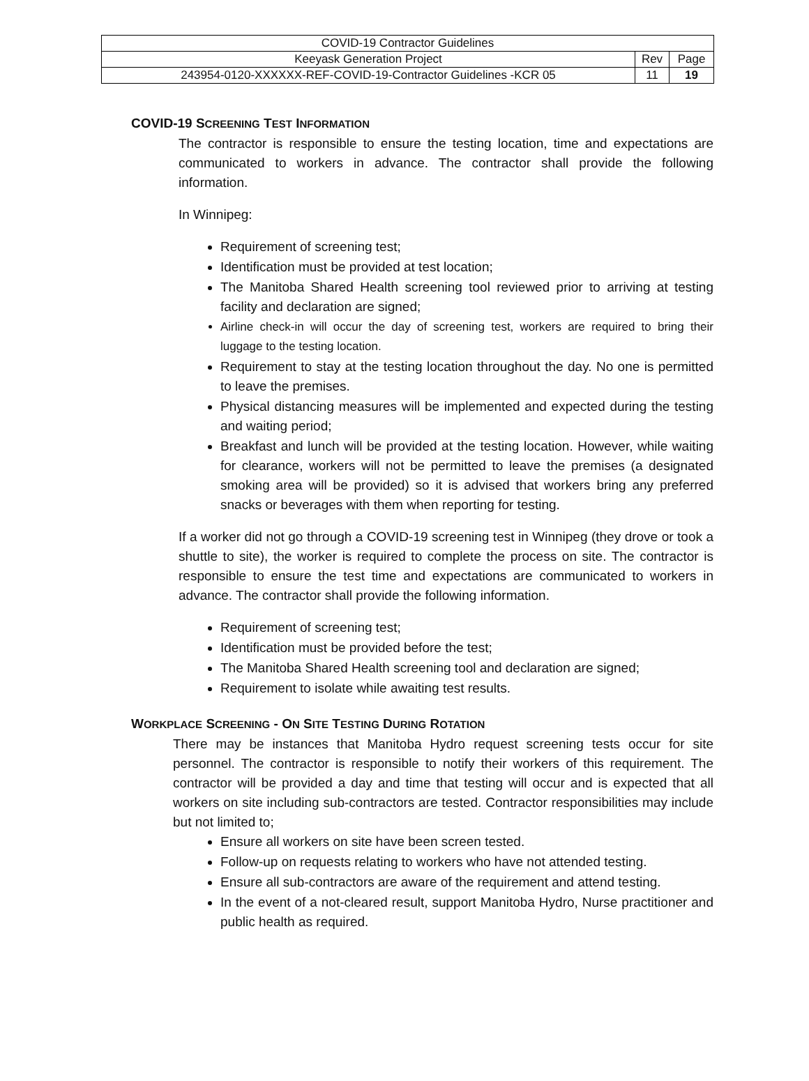| COVID-19 Contractor Guidelines | | |
| Keeyask Generation Project | Rev | Page |
| 243954-0120-XXXXXX-REF-COVID-19-Contractor Guidelines -KCR 05 | 11 | 19 |
COVID-19 SCREENING TEST INFORMATION
The contractor is responsible to ensure the testing location, time and expectations are communicated to workers in advance. The contractor shall provide the following information.
In Winnipeg:
Requirement of screening test;
Identification must be provided at test location;
The Manitoba Shared Health screening tool reviewed prior to arriving at testing facility and declaration are signed;
Airline check-in will occur the day of screening test, workers are required to bring their luggage to the testing location.
Requirement to stay at the testing location throughout the day. No one is permitted to leave the premises.
Physical distancing measures will be implemented and expected during the testing and waiting period;
Breakfast and lunch will be provided at the testing location. However, while waiting for clearance, workers will not be permitted to leave the premises (a designated smoking area will be provided) so it is advised that workers bring any preferred snacks or beverages with them when reporting for testing.
If a worker did not go through a COVID-19 screening test in Winnipeg (they drove or took a shuttle to site), the worker is required to complete the process on site. The contractor is responsible to ensure the test time and expectations are communicated to workers in advance. The contractor shall provide the following information.
Requirement of screening test;
Identification must be provided before the test;
The Manitoba Shared Health screening tool and declaration are signed;
Requirement to isolate while awaiting test results.
WORKPLACE SCREENING - ON SITE TESTING DURING ROTATION
There may be instances that Manitoba Hydro request screening tests occur for site personnel. The contractor is responsible to notify their workers of this requirement. The contractor will be provided a day and time that testing will occur and is expected that all workers on site including sub-contractors are tested. Contractor responsibilities may include but not limited to;
Ensure all workers on site have been screen tested.
Follow-up on requests relating to workers who have not attended testing.
Ensure all sub-contractors are aware of the requirement and attend testing.
In the event of a not-cleared result, support Manitoba Hydro, Nurse practitioner and public health as required.